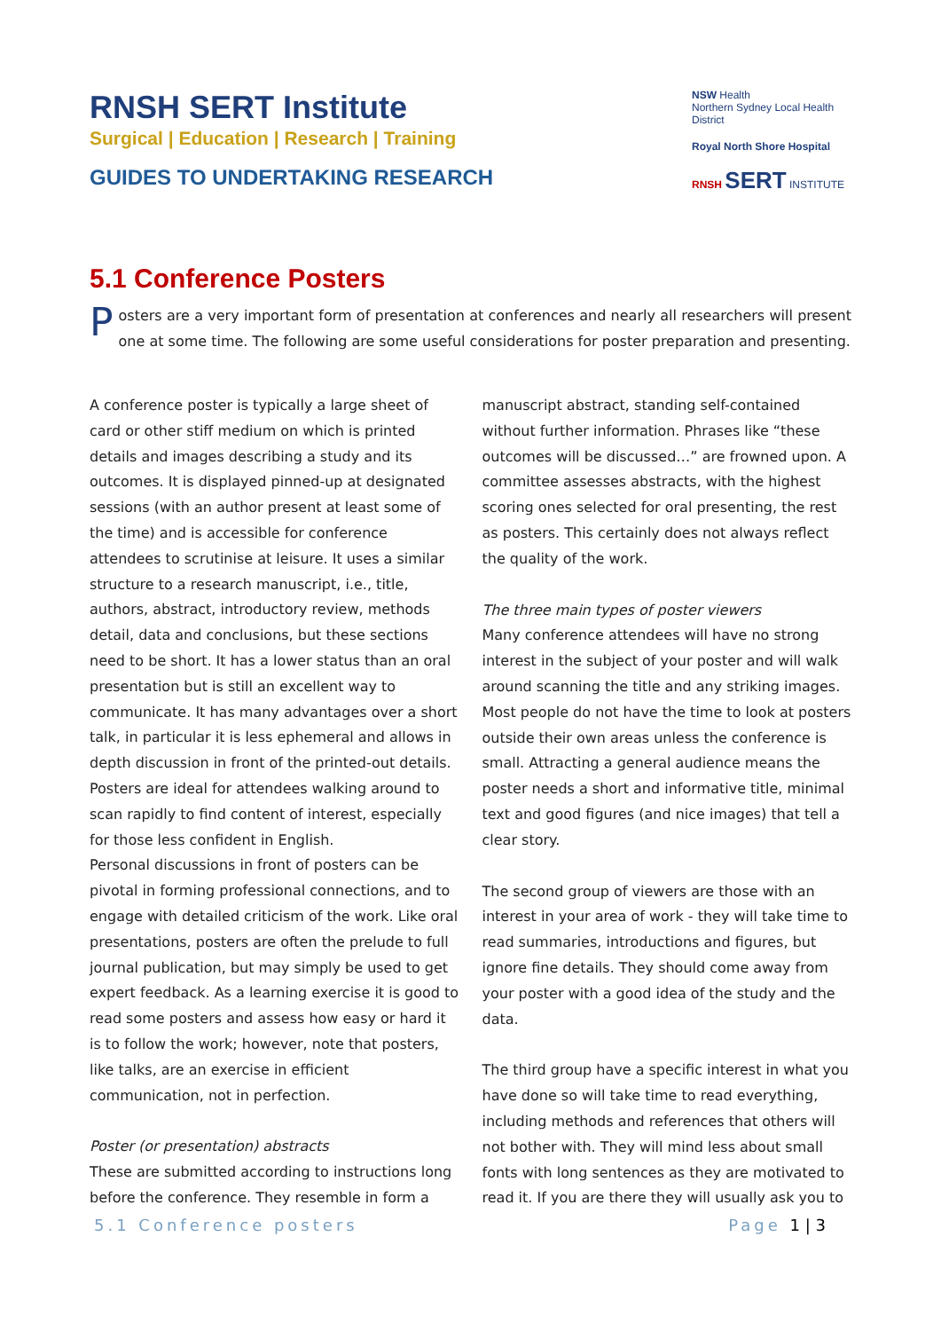RNSH SERT Institute
Surgical | Education | Research | Training
GUIDES TO UNDERTAKING RESEARCH
NSW Health
Northern Sydney Local Health District
Royal North Shore Hospital
RNSH SERT INSTITUTE
5.1 Conference Posters
Posters are a very important form of presentation at conferences and nearly all researchers will present one at some time. The following are some useful considerations for poster preparation and presenting.
A conference poster is typically a large sheet of card or other stiff medium on which is printed details and images describing a study and its outcomes. It is displayed pinned-up at designated sessions (with an author present at least some of the time) and is accessible for conference attendees to scrutinise at leisure. It uses a similar structure to a research manuscript, i.e., title, authors, abstract, introductory review, methods detail, data and conclusions, but these sections need to be short. It has a lower status than an oral presentation but is still an excellent way to communicate. It has many advantages over a short talk, in particular it is less ephemeral and allows in depth discussion in front of the printed-out details. Posters are ideal for attendees walking around to scan rapidly to find content of interest, especially for those less confident in English.
Personal discussions in front of posters can be pivotal in forming professional connections, and to engage with detailed criticism of the work. Like oral presentations, posters are often the prelude to full journal publication, but may simply be used to get expert feedback. As a learning exercise it is good to read some posters and assess how easy or hard it is to follow the work; however, note that posters, like talks, are an exercise in efficient communication, not in perfection.
Poster (or presentation) abstracts
These are submitted according to instructions long before the conference. They resemble in form a
manuscript abstract, standing self-contained without further information. Phrases like “these outcomes will be discussed…” are frowned upon. A committee assesses abstracts, with the highest scoring ones selected for oral presenting, the rest as posters. This certainly does not always reflect the quality of the work.
The three main types of poster viewers
Many conference attendees will have no strong interest in the subject of your poster and will walk around scanning the title and any striking images. Most people do not have the time to look at posters outside their own areas unless the conference is small. Attracting a general audience means the poster needs a short and informative title, minimal text and good figures (and nice images) that tell a clear story.
The second group of viewers are those with an interest in your area of work - they will take time to read summaries, introductions and figures, but ignore fine details. They should come away from your poster with a good idea of the study and the data.
The third group have a specific interest in what you have done so will take time to read everything, including methods and references that others will not bother with. They will mind less about small fonts with long sentences as they are motivated to read it. If you are there they will usually ask you to
5.1 Conference posters Page 1 | 3